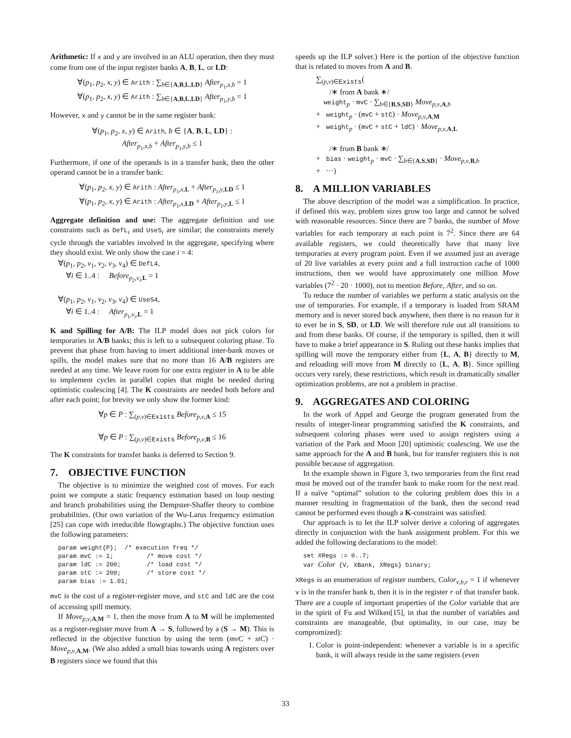Arithmetic: If x and y are involved in an ALU operation, then they must come from one of the input register banks A, B, L, or LD:
∀(p<sub>1</sub>, p<sub>2</sub>, x, y) ∈ Arith : ∑<sub>b∈{A,B,L,LD}</sub> After<sub>p<sub>1</sub>,x,b</sub> = 1
∀(p<sub>1</sub>, p<sub>2</sub>, x, y) ∈ Arith : ∑<sub>b∈{A,B,L,LD}</sub> After<sub>p<sub>1</sub>,y,b</sub> = 1
However, x and y cannot be in the same register bank:
∀(p<sub>1</sub>, p<sub>2</sub>, x, y) ∈ Arith, b ∈ {A, B, L, LD} :
After<sub>p<sub>1</sub>,x,b</sub> + After<sub>p<sub>1</sub>,y,b</sub> ≤ 1
Furthermore, if one of the operands is in a transfer bank, then the other operand cannot be in a transfer bank:
∀(p<sub>1</sub>, p<sub>2</sub>, x, y) ∈ Arith : After<sub>p<sub>1</sub>,x,L</sub> + After<sub>p<sub>1</sub>,y,LD</sub> ≤ 1
∀(p<sub>1</sub>, p<sub>2</sub>, x, y) ∈ Arith : After<sub>p<sub>1</sub>,x,LD</sub> + After<sub>p<sub>1</sub>,y,L</sub> ≤ 1
Aggregate definition and use: The aggregate definition and use constraints such as DefL<sub>i</sub> and UseS<sub>i</sub> are similar; the constraints merely cycle through the variables involved in the aggregate, specifying where they should exist. We only show the case i = 4:
∀(p<sub>1</sub>, p<sub>2</sub>, v<sub>1</sub>, v<sub>2</sub>, v<sub>3</sub>, v<sub>4</sub>) ∈ DefL4,
∀i ∈ 1..4 : Before<sub>p<sub>2</sub>,v<sub>i</sub>,L</sub> = 1
∀(p<sub>1</sub>, p<sub>2</sub>, v<sub>1</sub>, v<sub>2</sub>, v<sub>3</sub>, v<sub>4</sub>) ∈ UseS4,
∀i ∈ 1..4 : After<sub>p<sub>1</sub>,v<sub>i</sub>,L</sub> = 1
K and Spilling for A/B: The ILP model does not pick colors for temporaries in A/B banks; this is left to a subsequent coloring phase. To prevent that phase from having to insert additional inter-bank moves or spills, the model makes sure that no more than 16 A/B registers are needed at any time. We leave room for one extra register in A to be able to implement cycles in parallel copies that might be needed during optimistic coalescing [4]. The K constraints are needed both before and after each point; for brevity we only show the former kind:
∀p ∈ P : ∑<sub>(p,v)∈Exists</sub> Before<sub>p,v,A</sub> ≤ 15
∀p ∈ P : ∑<sub>(p,v)∈Exists</sub> Before<sub>p,v,B</sub> ≤ 16
The K constraints for transfer banks is deferred to Section 9.
7. OBJECTIVE FUNCTION
The objective is to minimize the weighted cost of moves. For each point we compute a static frequency estimation based on loop nesting and branch probabilities using the Dempster-Shaffer theory to combine probabilities. (Our own variation of the Wu-Larus frequency estimation [25] can cope with irreducible flowgraphs.) The objective function uses the following parameters:
param weight{P};  /* execution freq */
param mvC := 1;         /* move cost */
param ldC := 200;       /* load cost */
param stC := 200;       /* store cost */
param bias := 1.01;
mvC is the cost of a register-register move, and stC and ldC are the cost of accessing spill memory.
If Move<sub>p,v,A,M</sub> = 1, then the move from A to M will be implemented as a register-register move from A → S, followed by a (S → M). This is reflected in the objective function by using the term (mvC + stC) · Move<sub>p,v,A,M</sub>. (We also added a small bias towards using A registers over B registers since we found that this
speeds up the ILP solver.) Here is the portion of the objective function that is related to moves from A and B.
∑<sub>(p,v)∈Exists</sub>(
/∗ from A bank ∗/
weight<sub>p</sub> · mvC · ∑<sub>b∈{B,S,SD}</sub> Move<sub>p,v,A,b</sub>
+ weight<sub>p</sub> · (mvC + stC) · Move<sub>p,v,A,M</sub>
+ weight<sub>p</sub> · (mvC + stC + ldC) · Move<sub>p,v,A,L</sub>
/∗ from B bank ∗/
+ bias · weight<sub>p</sub> · mvC · ∑<sub>b∈{A,S,SD}</sub> · Move<sub>p,v,B,b</sub>
+ ···)
8. A MILLION VARIABLES
The above description of the model was a simplification. In practice, if defined this way, problem sizes grow too large and cannot be solved with reasonable resources. Since there are 7 banks, the number of Move variables for each temporary at each point is 7<sup>2</sup>. Since there are 64 available registers, we could theoretically have that many live temporaries at every program point. Even if we assumed just an average of 20 live variables at every point and a full instruction cache of 1000 instructions, then we would have approximately one million Move variables (7<sup>2</sup> · 20 · 1000), not to mention Before, After, and so on.
To reduce the number of variables we perform a static analysis on the use of temporaries. For example, if a temporary is loaded from SRAM memory and is never stored back anywhere, then there is no reason for it to ever be in S, SD, or LD. We will therefore rule out all transitions to and from these banks. Of course, if the temporary is spilled, then it will have to make a brief appearance in S. Ruling out these banks implies that spilling will move the temporary either from {L, A, B} directly to M, and reloading will move from M directly to {L, A, B}. Since spilling occurs very rarely, these restrictions, which result in dramatically smaller optimization problems, are not a problem in practise.
9. AGGREGATES AND COLORING
In the work of Appel and George the program generated from the results of integer-linear programming satisfied the K constraints, and subsequent coloring phases were used to assign registers using a variation of the Park and Moon [20] optimistic coalescing. We use the same approach for the A and B bank, but for transfer registers this is not possible because of aggregation.
In the example shown in Figure 3, two temporaries from the first read must be moved out of the transfer bank to make room for the next read. If a naïve “optimal” solution to the coloring problem does this in a manner resulting in fragmentation of the bank, then the second read cannot be performed even though a K-constraint was satisfied.
Our approach is to let the ILP solver derive a coloring of aggregates directly in conjunction with the bank assignment problem. For this we added the following declarations to the model:
set XRegs := 0..7;
var Color {V, XBank, XRegs} binary;
XRegs is an enumeration of register numbers, Color<sub>v,b,r</sub> = 1 if whenever v is in the transfer bank b, then it is in the register r of that transfer bank. There are a couple of important properties of the Color variable that are in the spirit of Fu and Wilken[15], in that the number of variables and constraints are manageable, (but optimality, in our case, may be compromized):
1. Color is point-independent: whenever a variable is in a specific bank, it will always reside in the same registers (even
33